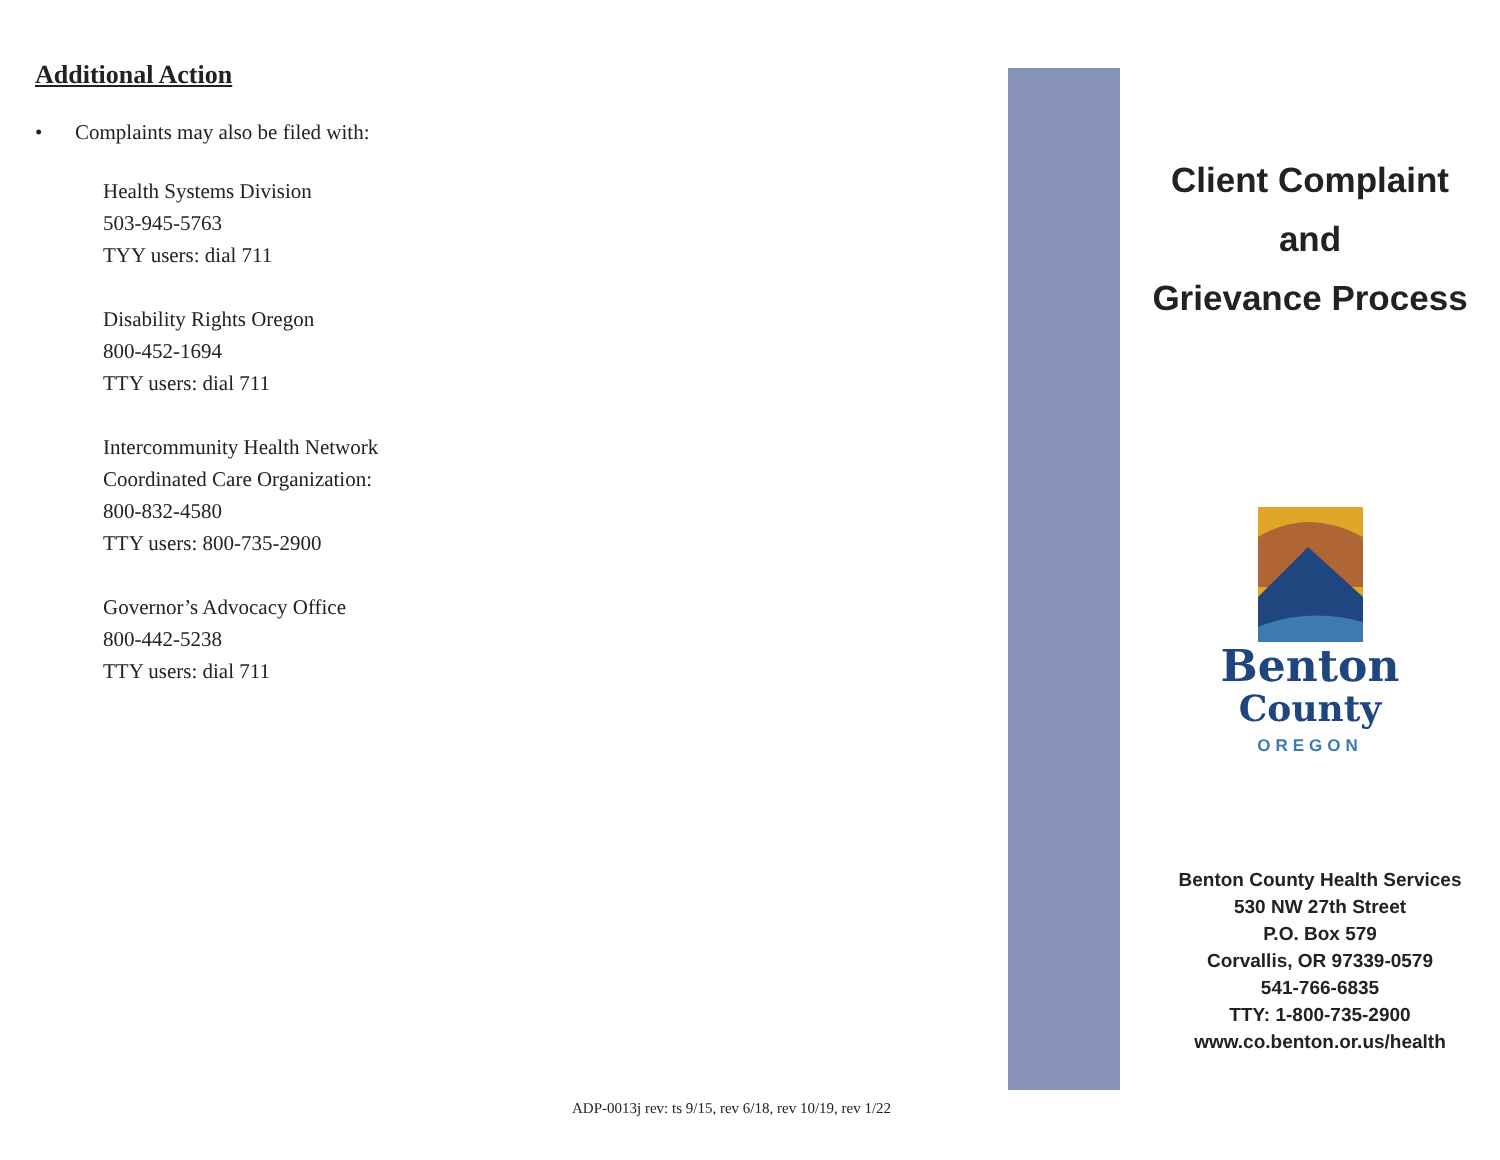Additional Action
• Complaints may also be filed with:
Health Systems Division
503-945-5763
TYY users: dial 711
Disability Rights Oregon
800-452-1694
TTY users: dial 711
Intercommunity Health Network
Coordinated Care Organization:
800-832-4580
TTY users: 800-735-2900
Governor’s Advocacy Office
800-442-5238
TTY users: dial 711
Client Complaint
and
Grievance Process
Benton
County
OREGON
Benton County Health Services
530 NW 27th Street
P.O. Box 579
Corvallis, OR 97339-0579
541-766-6835
TTY: 1-800-735-2900
www.co.benton.or.us/health
ADP-0013j rev: ts 9/15, rev 6/18, rev 10/19, rev 1/22